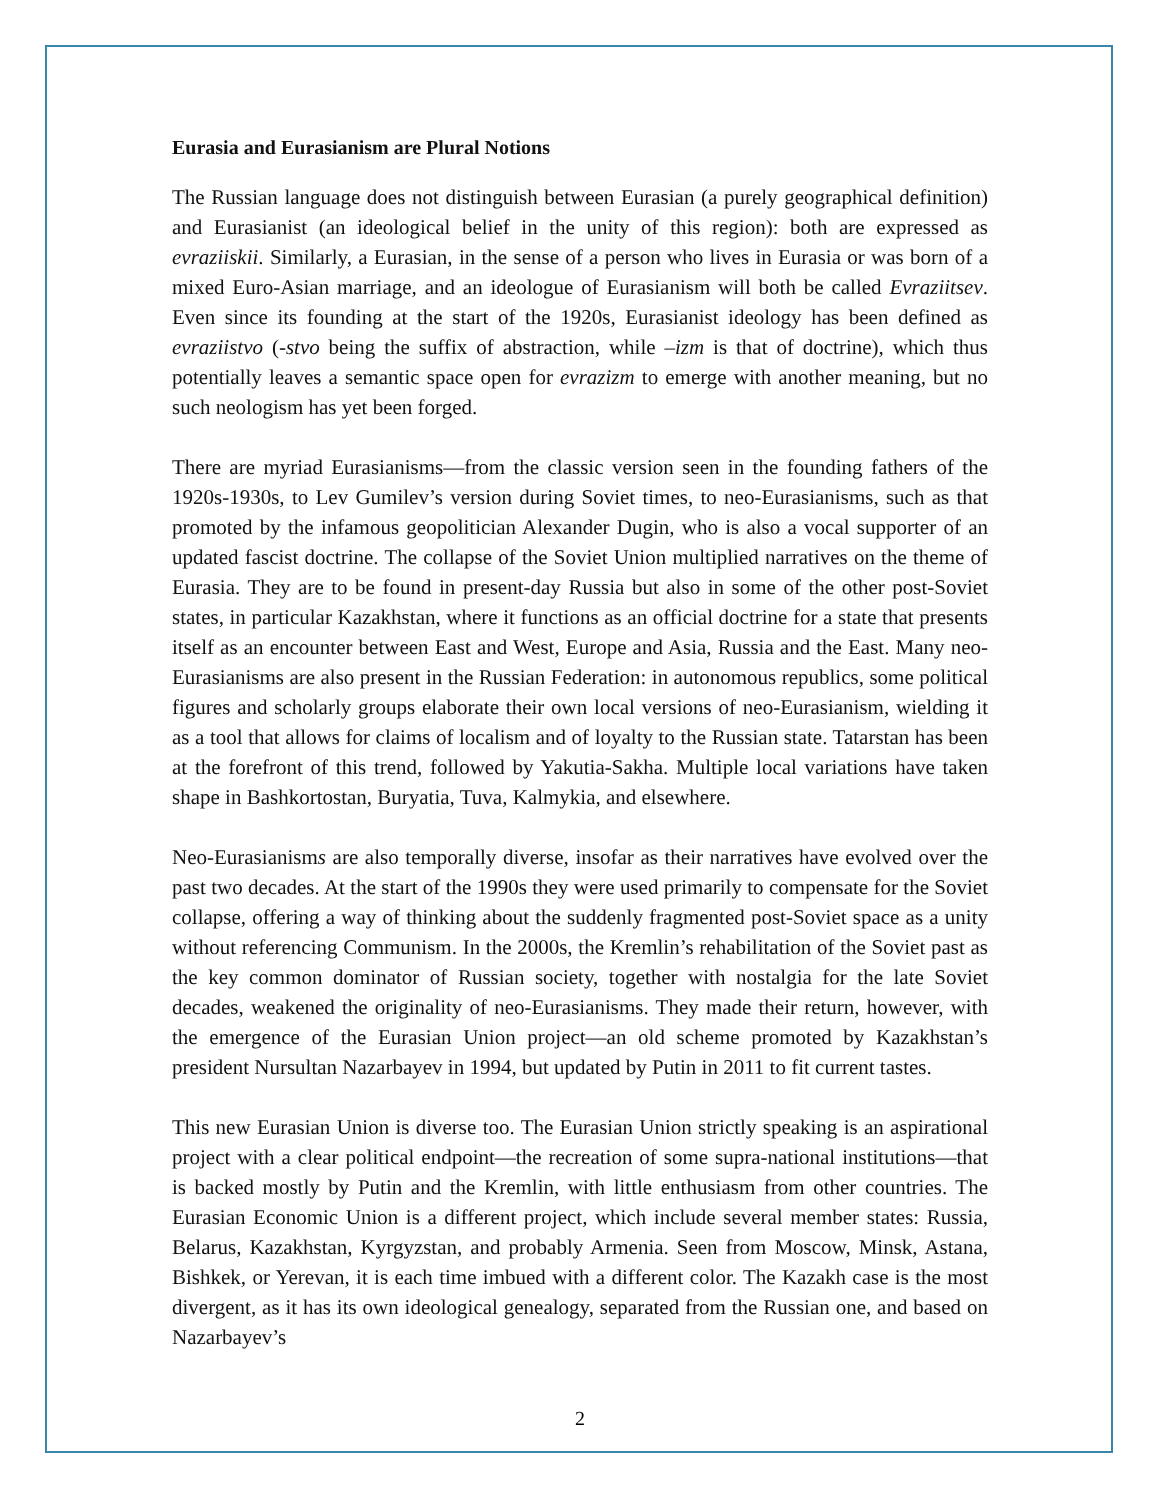Eurasia and Eurasianism are Plural Notions
The Russian language does not distinguish between Eurasian (a purely geographical definition) and Eurasianist (an ideological belief in the unity of this region): both are expressed as evraziiskii. Similarly, a Eurasian, in the sense of a person who lives in Eurasia or was born of a mixed Euro-Asian marriage, and an ideologue of Eurasianism will both be called Evraziitsev. Even since its founding at the start of the 1920s, Eurasianist ideology has been defined as evraziistvo (-stvo being the suffix of abstraction, while –izm is that of doctrine), which thus potentially leaves a semantic space open for evrazizm to emerge with another meaning, but no such neologism has yet been forged.
There are myriad Eurasianisms—from the classic version seen in the founding fathers of the 1920s-1930s, to Lev Gumilev’s version during Soviet times, to neo-Eurasianisms, such as that promoted by the infamous geopolitician Alexander Dugin, who is also a vocal supporter of an updated fascist doctrine. The collapse of the Soviet Union multiplied narratives on the theme of Eurasia. They are to be found in present-day Russia but also in some of the other post-Soviet states, in particular Kazakhstan, where it functions as an official doctrine for a state that presents itself as an encounter between East and West, Europe and Asia, Russia and the East. Many neo-Eurasianisms are also present in the Russian Federation: in autonomous republics, some political figures and scholarly groups elaborate their own local versions of neo-Eurasianism, wielding it as a tool that allows for claims of localism and of loyalty to the Russian state. Tatarstan has been at the forefront of this trend, followed by Yakutia-Sakha. Multiple local variations have taken shape in Bashkortostan, Buryatia, Tuva, Kalmykia, and elsewhere.
Neo-Eurasianisms are also temporally diverse, insofar as their narratives have evolved over the past two decades. At the start of the 1990s they were used primarily to compensate for the Soviet collapse, offering a way of thinking about the suddenly fragmented post-Soviet space as a unity without referencing Communism. In the 2000s, the Kremlin’s rehabilitation of the Soviet past as the key common dominator of Russian society, together with nostalgia for the late Soviet decades, weakened the originality of neo-Eurasianisms. They made their return, however, with the emergence of the Eurasian Union project—an old scheme promoted by Kazakhstan’s president Nursultan Nazarbayev in 1994, but updated by Putin in 2011 to fit current tastes.
This new Eurasian Union is diverse too. The Eurasian Union strictly speaking is an aspirational project with a clear political endpoint—the recreation of some supra-national institutions—that is backed mostly by Putin and the Kremlin, with little enthusiasm from other countries. The Eurasian Economic Union is a different project, which include several member states: Russia, Belarus, Kazakhstan, Kyrgyzstan, and probably Armenia. Seen from Moscow, Minsk, Astana, Bishkek, or Yerevan, it is each time imbued with a different color. The Kazakh case is the most divergent, as it has its own ideological genealogy, separated from the Russian one, and based on Nazarbayev’s
2